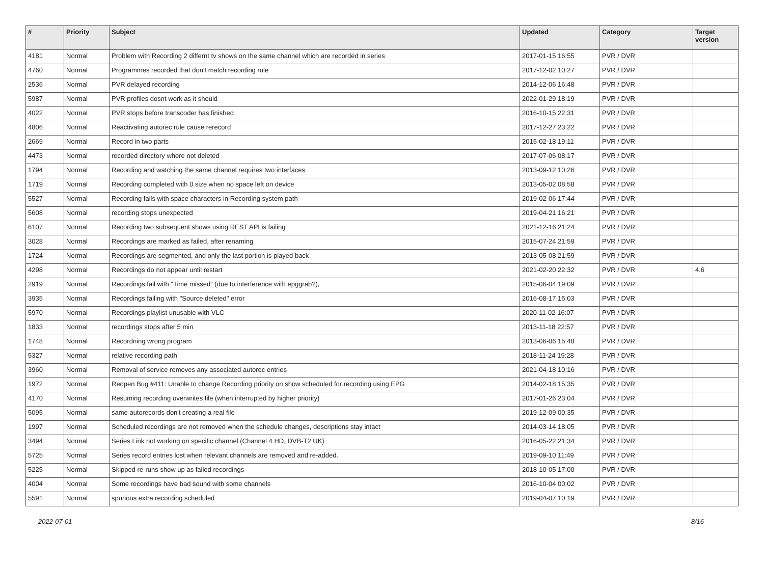| # | Priority | Subject | Updated | Category | Target version |
| --- | --- | --- | --- | --- | --- |
| 4181 | Normal | Problem with Recording 2 differnt tv shows on the same channel which are recorded in series | 2017-01-15 16:55 | PVR / DVR | |
| 4760 | Normal | Programmes recorded that don't match recording rule | 2017-12-02 10:27 | PVR / DVR | |
| 2536 | Normal | PVR delayed recording | 2014-12-06 16:48 | PVR / DVR | |
| 5987 | Normal | PVR profiles dosnt work as it should | 2022-01-29 18:19 | PVR / DVR | |
| 4022 | Normal | PVR stops before transcoder has finished | 2016-10-15 22:31 | PVR / DVR | |
| 4806 | Normal | Reactivating autorec rule cause rerecord | 2017-12-27 23:22 | PVR / DVR | |
| 2669 | Normal | Record in two parts | 2015-02-18 19:11 | PVR / DVR | |
| 4473 | Normal | recorded directory where not deleted | 2017-07-06 08:17 | PVR / DVR | |
| 1794 | Normal | Recording and watching the same channel requires two interfaces | 2013-09-12 10:26 | PVR / DVR | |
| 1719 | Normal | Recording completed with 0 size when no space left on device | 2013-05-02 08:58 | PVR / DVR | |
| 5527 | Normal | Recording fails with space characters in Recording system path | 2019-02-06 17:44 | PVR / DVR | |
| 5608 | Normal | recording stops unexpected | 2019-04-21 16:21 | PVR / DVR | |
| 6107 | Normal | Recording two subsequent shows using REST API is failing | 2021-12-16 21:24 | PVR / DVR | |
| 3028 | Normal | Recordings are marked as failed, after renaming | 2015-07-24 21:59 | PVR / DVR | |
| 1724 | Normal | Recordings are segmented, and only the last portion is played back | 2013-05-08 21:59 | PVR / DVR | |
| 4298 | Normal | Recordings do not appear until restart | 2021-02-20 22:32 | PVR / DVR | 4.6 |
| 2919 | Normal | Recordings fail with "Time missed" (due to interference with epggrab?), | 2015-06-04 19:09 | PVR / DVR | |
| 3935 | Normal | Recordings failing with "Source deleted" error | 2016-08-17 15:03 | PVR / DVR | |
| 5970 | Normal | Recordings playlist unusable with VLC | 2020-11-02 16:07 | PVR / DVR | |
| 1833 | Normal | recordings stops after 5 min | 2013-11-18 22:57 | PVR / DVR | |
| 1748 | Normal | Recordning wrong program | 2013-06-06 15:48 | PVR / DVR | |
| 5327 | Normal | relative recording path | 2018-11-24 19:28 | PVR / DVR | |
| 3960 | Normal | Removal of service removes any associated autorec entries | 2021-04-18 10:16 | PVR / DVR | |
| 1972 | Normal | Reopen Bug #411: Unable to change Recording priority on show scheduled for recording using EPG | 2014-02-18 15:35 | PVR / DVR | |
| 4170 | Normal | Resuming recording overwrites file (when interrupted by higher priority) | 2017-01-26 23:04 | PVR / DVR | |
| 5095 | Normal | same autorecords don't creating a real file | 2019-12-09 00:35 | PVR / DVR | |
| 1997 | Normal | Scheduled recordings are not removed when the schedule changes, descriptions stay intact | 2014-03-14 18:05 | PVR / DVR | |
| 3494 | Normal | Series Link not working on specific channel (Channel 4 HD, DVB-T2 UK) | 2016-05-22 21:34 | PVR / DVR | |
| 5725 | Normal | Series record entries lost when relevant channels are removed and re-added. | 2019-09-10 11:49 | PVR / DVR | |
| 5225 | Normal | Skipped re-runs show up as failed recordings | 2018-10-05 17:00 | PVR / DVR | |
| 4004 | Normal | Some recordings have bad sound with some channels | 2016-10-04 00:02 | PVR / DVR | |
| 5591 | Normal | spurious extra recording scheduled | 2019-04-07 10:19 | PVR / DVR | |
2022-07-01 8/16